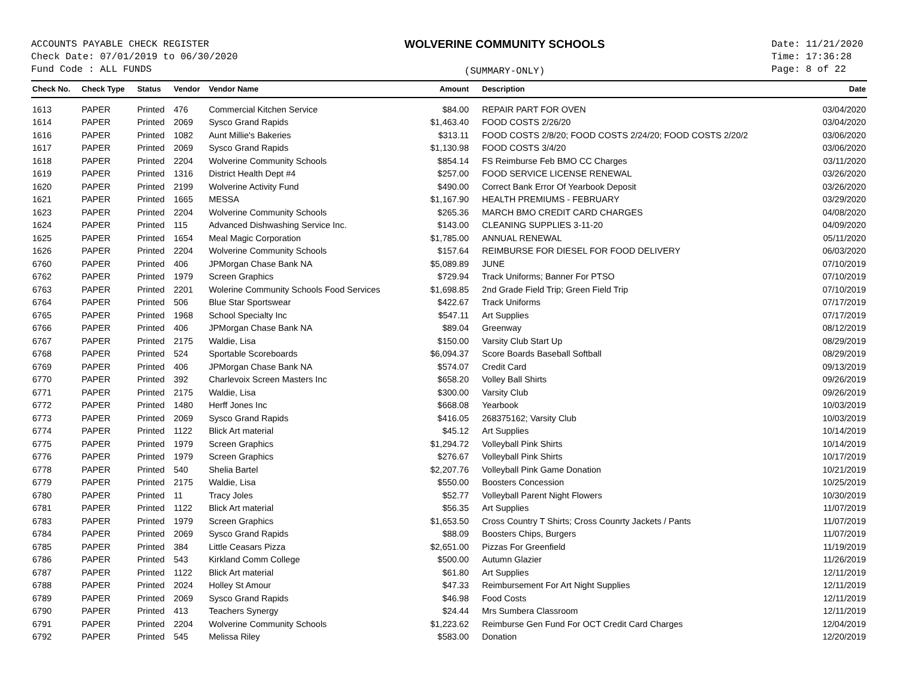ACCOUNTS PAYABLE CHECK REGISTER
Check Date: 07/01/2019 to 06/30/2020
Fund Code : ALL FUNDS
WOLVERINE COMMUNITY SCHOOLS
(SUMMARY-ONLY)
Date: 11/21/2020
Time: 17:36:28
Page: 8 of 22
| Check No. | Check Type | Status | Vendor | Vendor Name | Amount | Description | Date |
| --- | --- | --- | --- | --- | --- | --- | --- |
| 1613 | PAPER | Printed | 476 | Commercial Kitchen Service | $84.00 | REPAIR PART FOR OVEN | 03/04/2020 |
| 1614 | PAPER | Printed | 2069 | Sysco Grand Rapids | $1,463.40 | FOOD COSTS 2/26/20 | 03/04/2020 |
| 1616 | PAPER | Printed | 1082 | Aunt Millie's Bakeries | $313.11 | FOOD COSTS 2/8/20; FOOD COSTS 2/24/20; FOOD COSTS 2/20/2 | 03/06/2020 |
| 1617 | PAPER | Printed | 2069 | Sysco Grand Rapids | $1,130.98 | FOOD COSTS 3/4/20 | 03/06/2020 |
| 1618 | PAPER | Printed | 2204 | Wolverine Community Schools | $854.14 | FS Reimburse Feb BMO CC Charges | 03/11/2020 |
| 1619 | PAPER | Printed | 1316 | District Health Dept #4 | $257.00 | FOOD SERVICE LICENSE RENEWAL | 03/26/2020 |
| 1620 | PAPER | Printed | 2199 | Wolverine Activity Fund | $490.00 | Correct Bank Error Of Yearbook Deposit | 03/26/2020 |
| 1621 | PAPER | Printed | 1665 | MESSA | $1,167.90 | HEALTH PREMIUMS - FEBRUARY | 03/29/2020 |
| 1623 | PAPER | Printed | 2204 | Wolverine Community Schools | $265.36 | MARCH BMO CREDIT CARD CHARGES | 04/08/2020 |
| 1624 | PAPER | Printed | 115 | Advanced Dishwashing Service Inc. | $143.00 | CLEANING SUPPLIES 3-11-20 | 04/09/2020 |
| 1625 | PAPER | Printed | 1654 | Meal Magic Corporation | $1,785.00 | ANNUAL RENEWAL | 05/11/2020 |
| 1626 | PAPER | Printed | 2204 | Wolverine Community Schools | $157.64 | REIMBURSE FOR DIESEL FOR FOOD DELIVERY | 06/03/2020 |
| 6760 | PAPER | Printed | 406 | JPMorgan Chase Bank NA | $5,089.89 | JUNE | 07/10/2019 |
| 6762 | PAPER | Printed | 1979 | Screen Graphics | $729.94 | Track Uniforms; Banner For PTSO | 07/10/2019 |
| 6763 | PAPER | Printed | 2201 | Wolerine Community Schools Food Services | $1,698.85 | 2nd Grade Field Trip; Green Field Trip | 07/10/2019 |
| 6764 | PAPER | Printed | 506 | Blue Star Sportswear | $422.67 | Track Uniforms | 07/17/2019 |
| 6765 | PAPER | Printed | 1968 | School Specialty Inc | $547.11 | Art Supplies | 07/17/2019 |
| 6766 | PAPER | Printed | 406 | JPMorgan Chase Bank NA | $89.04 | Greenway | 08/12/2019 |
| 6767 | PAPER | Printed | 2175 | Waldie, Lisa | $150.00 | Varsity Club Start Up | 08/29/2019 |
| 6768 | PAPER | Printed | 524 | Sportable Scoreboards | $6,094.37 | Score Boards Baseball Softball | 08/29/2019 |
| 6769 | PAPER | Printed | 406 | JPMorgan Chase Bank NA | $574.07 | Credit Card | 09/13/2019 |
| 6770 | PAPER | Printed | 392 | Charlevoix Screen Masters Inc | $658.20 | Volley Ball Shirts | 09/26/2019 |
| 6771 | PAPER | Printed | 2175 | Waldie, Lisa | $300.00 | Varsity Club | 09/26/2019 |
| 6772 | PAPER | Printed | 1480 | Herff Jones Inc | $668.08 | Yearbook | 10/03/2019 |
| 6773 | PAPER | Printed | 2069 | Sysco Grand Rapids | $416.05 | 268375162; Varsity Club | 10/03/2019 |
| 6774 | PAPER | Printed | 1122 | Blick Art material | $45.12 | Art Supplies | 10/14/2019 |
| 6775 | PAPER | Printed | 1979 | Screen Graphics | $1,294.72 | Volleyball Pink Shirts | 10/14/2019 |
| 6776 | PAPER | Printed | 1979 | Screen Graphics | $276.67 | Volleyball Pink Shirts | 10/17/2019 |
| 6778 | PAPER | Printed | 540 | Shelia Bartel | $2,207.76 | Volleyball Pink Game Donation | 10/21/2019 |
| 6779 | PAPER | Printed | 2175 | Waldie, Lisa | $550.00 | Boosters Concession | 10/25/2019 |
| 6780 | PAPER | Printed | 11 | Tracy Joles | $52.77 | Volleyball Parent Night Flowers | 10/30/2019 |
| 6781 | PAPER | Printed | 1122 | Blick Art material | $56.35 | Art Supplies | 11/07/2019 |
| 6783 | PAPER | Printed | 1979 | Screen Graphics | $1,653.50 | Cross Country T Shirts; Cross Counrty Jackets / Pants | 11/07/2019 |
| 6784 | PAPER | Printed | 2069 | Sysco Grand Rapids | $88.09 | Boosters Chips, Burgers | 11/07/2019 |
| 6785 | PAPER | Printed | 384 | Little Ceasars Pizza | $2,651.00 | Pizzas For Greenfield | 11/19/2019 |
| 6786 | PAPER | Printed | 543 | Kirkland Comm College | $500.00 | Autumn Glazier | 11/26/2019 |
| 6787 | PAPER | Printed | 1122 | Blick Art material | $61.80 | Art Supplies | 12/11/2019 |
| 6788 | PAPER | Printed | 2024 | Holley St Amour | $47.33 | Reimbursement For Art Night Supplies | 12/11/2019 |
| 6789 | PAPER | Printed | 2069 | Sysco Grand Rapids | $46.98 | Food Costs | 12/11/2019 |
| 6790 | PAPER | Printed | 413 | Teachers Synergy | $24.44 | Mrs Sumbera Classroom | 12/11/2019 |
| 6791 | PAPER | Printed | 2204 | Wolverine Community Schools | $1,223.62 | Reimburse Gen Fund For OCT Credit Card Charges | 12/04/2019 |
| 6792 | PAPER | Printed | 545 | Melissa Riley | $583.00 | Donation | 12/20/2019 |